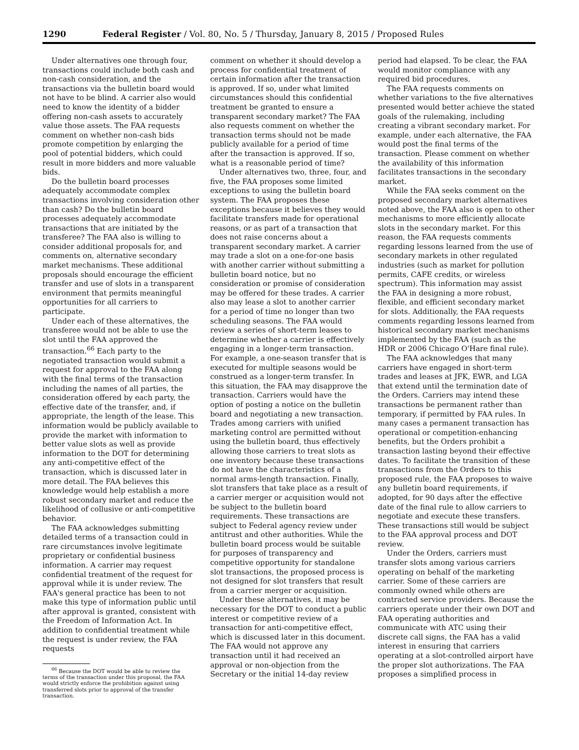1290 Federal Register / Vol. 80, No. 5 / Thursday, January 8, 2015 / Proposed Rules
Under alternatives one through four, transactions could include both cash and non-cash consideration, and the transactions via the bulletin board would not have to be blind. A carrier also would need to know the identity of a bidder offering non-cash assets to accurately value those assets. The FAA requests comment on whether non-cash bids promote competition by enlarging the pool of potential bidders, which could result in more bidders and more valuable bids.
Do the bulletin board processes adequately accommodate complex transactions involving consideration other than cash? Do the bulletin board processes adequately accommodate transactions that are initiated by the transferee? The FAA also is willing to consider additional proposals for, and comments on, alternative secondary market mechanisms. These additional proposals should encourage the efficient transfer and use of slots in a transparent environment that permits meaningful opportunities for all carriers to participate.
Under each of these alternatives, the transferee would not be able to use the slot until the FAA approved the transaction.<sup>66</sup> Each party to the negotiated transaction would submit a request for approval to the FAA along with the final terms of the transaction including the names of all parties, the consideration offered by each party, the effective date of the transfer, and, if appropriate, the length of the lease. This information would be publicly available to provide the market with information to better value slots as well as provide information to the DOT for determining any anti-competitive effect of the transaction, which is discussed later in more detail. The FAA believes this knowledge would help establish a more robust secondary market and reduce the likelihood of collusive or anti-competitive behavior.
The FAA acknowledges submitting detailed terms of a transaction could in rare circumstances involve legitimate proprietary or confidential business information. A carrier may request confidential treatment of the request for approval while it is under review. The FAA's general practice has been to not make this type of information public until after approval is granted, consistent with the Freedom of Information Act. In addition to confidential treatment while the request is under review, the FAA requests
<sup>66</sup> Because the DOT would be able to review the terms of the transaction under this proposal, the FAA would strictly enforce the prohibition against using transferred slots prior to approval of the transfer transaction.
comment on whether it should develop a process for confidential treatment of certain information after the transaction is approved. If so, under what limited circumstances should this confidential treatment be granted to ensure a transparent secondary market? The FAA also requests comment on whether the transaction terms should not be made publicly available for a period of time after the transaction is approved. If so, what is a reasonable period of time?
Under alternatives two, three, four, and five, the FAA proposes some limited exceptions to using the bulletin board system. The FAA proposes these exceptions because it believes they would facilitate transfers made for operational reasons, or as part of a transaction that does not raise concerns about a transparent secondary market. A carrier may trade a slot on a one-for-one basis with another carrier without submitting a bulletin board notice, but no consideration or promise of consideration may be offered for these trades. A carrier also may lease a slot to another carrier for a period of time no longer than two scheduling seasons. The FAA would review a series of short-term leases to determine whether a carrier is effectively engaging in a longer-term transaction. For example, a one-season transfer that is executed for multiple seasons would be construed as a longer-term transfer. In this situation, the FAA may disapprove the transaction. Carriers would have the option of posting a notice on the bulletin board and negotiating a new transaction. Trades among carriers with unified marketing control are permitted without using the bulletin board, thus effectively allowing those carriers to treat slots as one inventory because these transactions do not have the characteristics of a normal arms-length transaction. Finally, slot transfers that take place as a result of a carrier merger or acquisition would not be subject to the bulletin board requirements. These transactions are subject to Federal agency review under antitrust and other authorities. While the bulletin board process would be suitable for purposes of transparency and competitive opportunity for standalone slot transactions, the proposed process is not designed for slot transfers that result from a carrier merger or acquisition.
Under these alternatives, it may be necessary for the DOT to conduct a public interest or competitive review of a transaction for anti-competitive effect, which is discussed later in this document. The FAA would not approve any transaction until it had received an approval or non-objection from the Secretary or the initial 14-day review
period had elapsed. To be clear, the FAA would monitor compliance with any required bid procedures.
The FAA requests comments on whether variations to the five alternatives presented would better achieve the stated goals of the rulemaking, including creating a vibrant secondary market. For example, under each alternative, the FAA would post the final terms of the transaction. Please comment on whether the availability of this information facilitates transactions in the secondary market.
While the FAA seeks comment on the proposed secondary market alternatives noted above, the FAA also is open to other mechanisms to more efficiently allocate slots in the secondary market. For this reason, the FAA requests comments regarding lessons learned from the use of secondary markets in other regulated industries (such as market for pollution permits, CAFE credits, or wireless spectrum). This information may assist the FAA in designing a more robust, flexible, and efficient secondary market for slots. Additionally, the FAA requests comments regarding lessons learned from historical secondary market mechanisms implemented by the FAA (such as the HDR or 2006 Chicago O'Hare final rule).
The FAA acknowledges that many carriers have engaged in short-term trades and leases at JFK, EWR, and LGA that extend until the termination date of the Orders. Carriers may intend these transactions be permanent rather than temporary, if permitted by FAA rules. In many cases a permanent transaction has operational or competition-enhancing benefits, but the Orders prohibit a transaction lasting beyond their effective dates. To facilitate the transition of these transactions from the Orders to this proposed rule, the FAA proposes to waive any bulletin board requirements, if adopted, for 90 days after the effective date of the final rule to allow carriers to negotiate and execute these transfers. These transactions still would be subject to the FAA approval process and DOT review.
Under the Orders, carriers must transfer slots among various carriers operating on behalf of the marketing carrier. Some of these carriers are commonly owned while others are contracted service providers. Because the carriers operate under their own DOT and FAA operating authorities and communicate with ATC using their discrete call signs, the FAA has a valid interest in ensuring that carriers operating at a slot-controlled airport have the proper slot authorizations. The FAA proposes a simplified process in